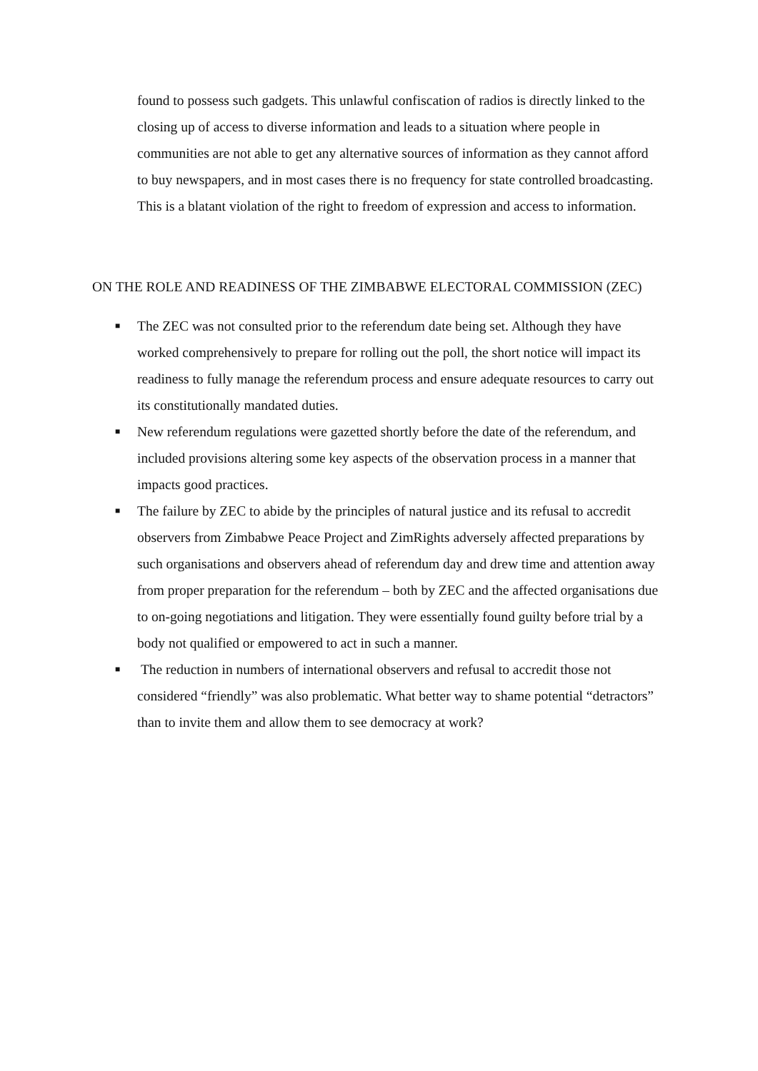found to possess such gadgets. This unlawful confiscation of radios is directly linked to the closing up of access to diverse information and leads to a situation where people in communities are not able to get any alternative sources of information as they cannot afford to buy newspapers, and in most cases there is no frequency for state controlled broadcasting. This is a blatant violation of the right to freedom of expression and access to information.
ON THE ROLE AND READINESS OF THE ZIMBABWE ELECTORAL COMMISSION (ZEC)
■ The ZEC was not consulted prior to the referendum date being set. Although they have worked comprehensively to prepare for rolling out the poll, the short notice will impact its readiness to fully manage the referendum process and ensure adequate resources to carry out its constitutionally mandated duties.
■ New referendum regulations were gazetted shortly before the date of the referendum, and included provisions altering some key aspects of the observation process in a manner that impacts good practices.
■ The failure by ZEC to abide by the principles of natural justice and its refusal to accredit observers from Zimbabwe Peace Project and ZimRights adversely affected preparations by such organisations and observers ahead of referendum day and drew time and attention away from proper preparation for the referendum – both by ZEC and the affected organisations due to on-going negotiations and litigation. They were essentially found guilty before trial by a body not qualified or empowered to act in such a manner.
■ The reduction in numbers of international observers and refusal to accredit those not considered “friendly” was also problematic. What better way to shame potential “detractors” than to invite them and allow them to see democracy at work?